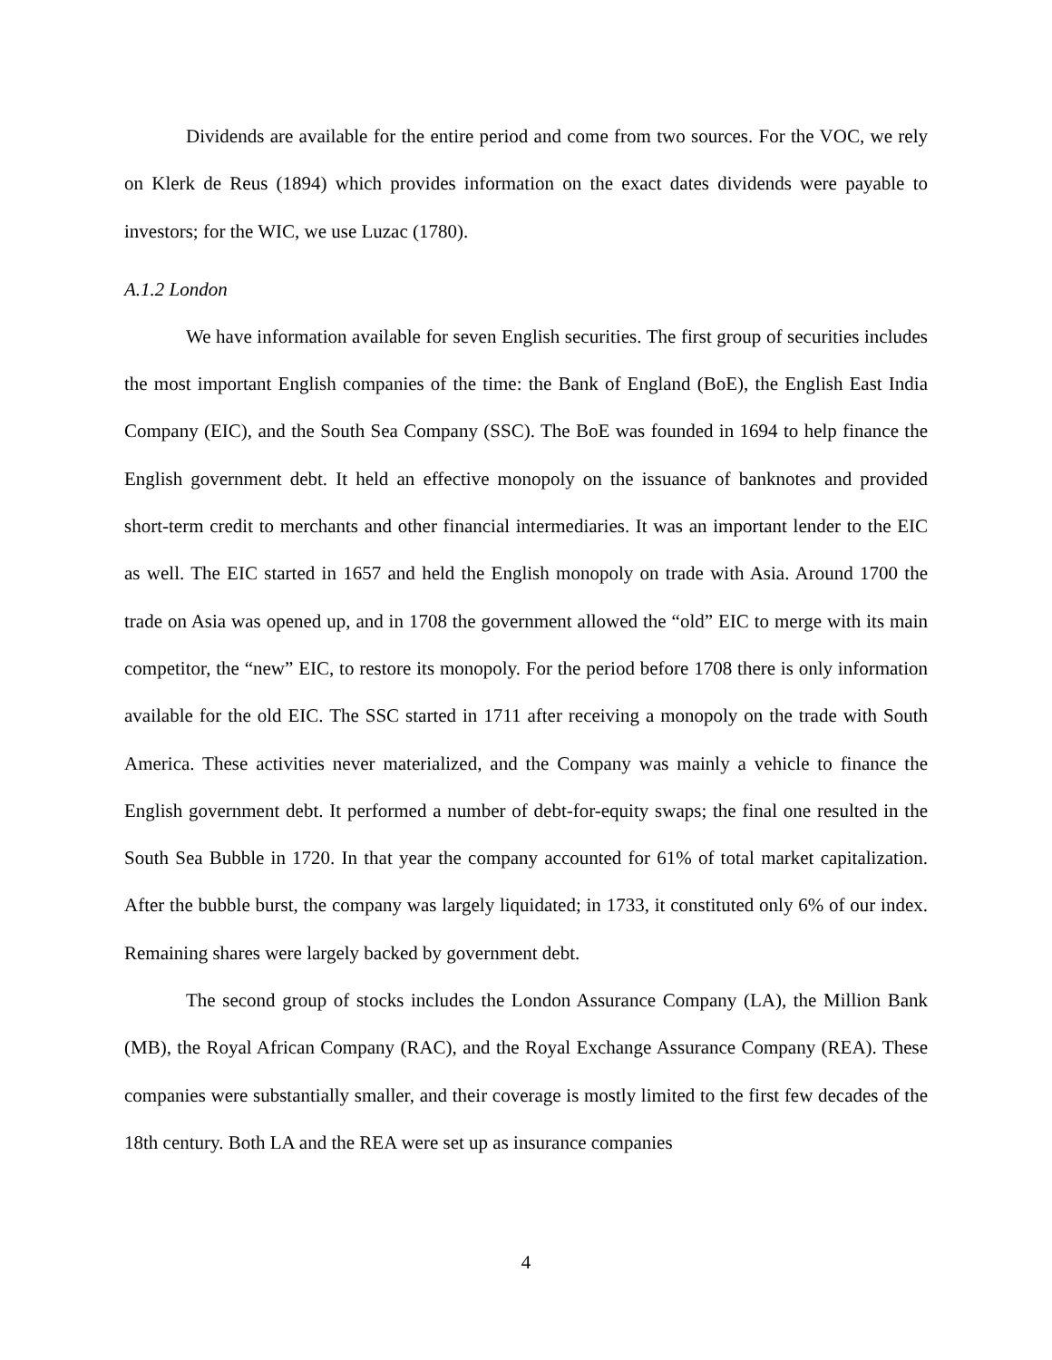Dividends are available for the entire period and come from two sources. For the VOC, we rely on Klerk de Reus (1894) which provides information on the exact dates dividends were payable to investors; for the WIC, we use Luzac (1780).
A.1.2 London
We have information available for seven English securities. The first group of securities includes the most important English companies of the time: the Bank of England (BoE), the English East India Company (EIC), and the South Sea Company (SSC). The BoE was founded in 1694 to help finance the English government debt. It held an effective monopoly on the issuance of banknotes and provided short-term credit to merchants and other financial intermediaries. It was an important lender to the EIC as well. The EIC started in 1657 and held the English monopoly on trade with Asia. Around 1700 the trade on Asia was opened up, and in 1708 the government allowed the “old” EIC to merge with its main competitor, the “new” EIC, to restore its monopoly. For the period before 1708 there is only information available for the old EIC. The SSC started in 1711 after receiving a monopoly on the trade with South America. These activities never materialized, and the Company was mainly a vehicle to finance the English government debt. It performed a number of debt-for-equity swaps; the final one resulted in the South Sea Bubble in 1720. In that year the company accounted for 61% of total market capitalization. After the bubble burst, the company was largely liquidated; in 1733, it constituted only 6% of our index. Remaining shares were largely backed by government debt.
The second group of stocks includes the London Assurance Company (LA), the Million Bank (MB), the Royal African Company (RAC), and the Royal Exchange Assurance Company (REA). These companies were substantially smaller, and their coverage is mostly limited to the first few decades of the 18th century. Both LA and the REA were set up as insurance companies
4